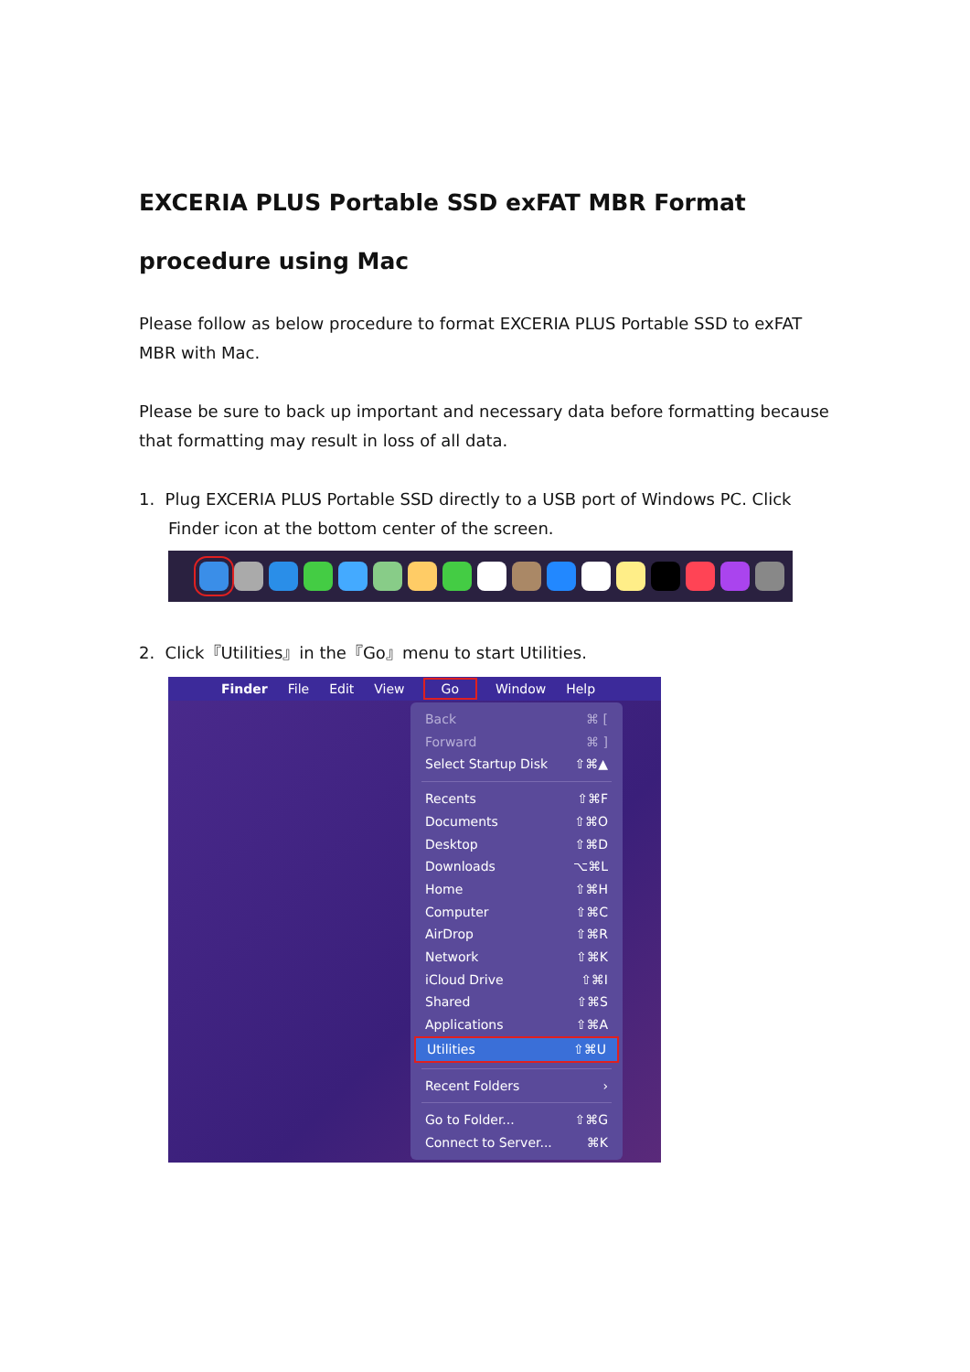EXCERIA PLUS Portable SSD exFAT MBR Format
procedure using Mac
Please follow as below procedure to format EXCERIA PLUS Portable SSD to exFAT MBR with Mac.
Please be sure to back up important and necessary data before formatting because that formatting may result in loss of all data.
1. Plug EXCERIA PLUS Portable SSD directly to a USB port of Windows PC. Click Finder icon at the bottom center of the screen.
2. Click『Utilities』in the『Go』menu to start Utilities.
Finder File Edit View Go Window Help
Back ⌘ [
Forward ⌘ ]
Select Startup Disk ⇧⌘▲
Recents ⇧⌘F
Documents ⇧⌘O
Desktop ⇧⌘D
Downloads ⌥⌘L
Home ⇧⌘H
Computer ⇧⌘C
AirDrop ⇧⌘R
Network ⇧⌘K
iCloud Drive ⇧⌘I
Shared ⇧⌘S
Applications ⇧⌘A
Utilities ⇧⌘U
Recent Folders ›
Go to Folder... ⇧⌘G
Connect to Server... ⌘K